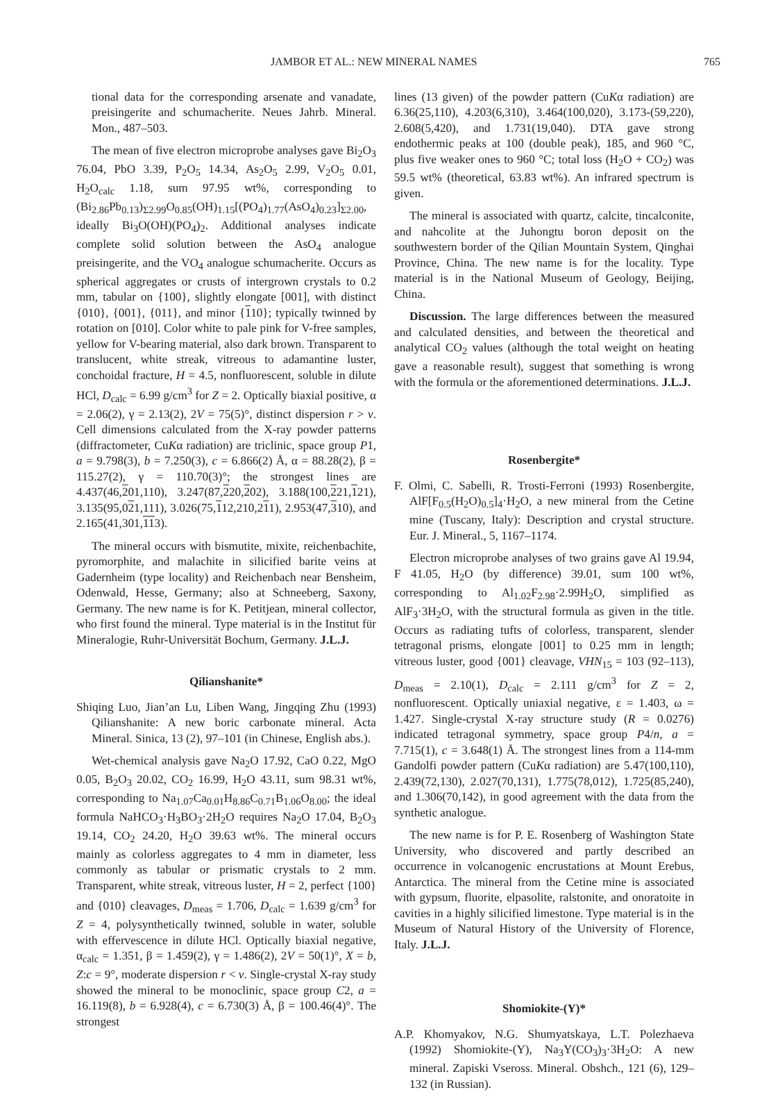JAMBOR ET AL.: NEW MINERAL NAMES 765
tional data for the corresponding arsenate and vanadate, preisingerite and schumacherite. Neues Jahrb. Mineral. Mon., 487–503.
The mean of five electron microprobe analyses gave Bi<sub>2</sub>O<sub>3</sub> 76.04, PbO 3.39, P<sub>2</sub>O<sub>5</sub> 14.34, As<sub>2</sub>O<sub>5</sub> 2.99, V<sub>2</sub>O<sub>5</sub> 0.01, H<sub>2</sub>O<sub>calc</sub> 1.18, sum 97.95 wt%, corresponding to (Bi<sub>2.86</sub>Pb<sub>0.13</sub>)<sub>Σ2.99</sub>O<sub>0.85</sub>(OH)<sub>1.15</sub>[(PO<sub>4</sub>)<sub>1.77</sub>(AsO<sub>4</sub>)<sub>0.23</sub>]<sub>Σ2.00</sub>, ideally Bi<sub>3</sub>O(OH)(PO<sub>4</sub>)<sub>2</sub>. Additional analyses indicate complete solid solution between the AsO<sub>4</sub> analogue preisingerite, and the VO<sub>4</sub> analogue schumacherite. Occurs as spherical aggregates or crusts of intergrown crystals to 0.2 mm, tabular on {100}, slightly elongate [001], with distinct {010}, {001}, {011}, and minor {110}; typically twinned by rotation on [010]. Color white to pale pink for V-free samples, yellow for V-bearing material, also dark brown. Transparent to translucent, white streak, vitreous to adamantine luster, conchoidal fracture, H = 4.5, nonfluorescent, soluble in dilute HCl, D<sub>calc</sub> = 6.99 g/cm<sup>3</sup> for Z = 2. Optically biaxial positive, α = 2.06(2), γ = 2.13(2), 2V = 75(5)°, distinct dispersion r > v. Cell dimensions calculated from the X-ray powder patterns (diffractometer, CuKα radiation) are triclinic, space group P1, a = 9.798(3), b = 7.250(3), c = 6.866(2) Å, α = 88.28(2), β = 115.27(2), γ = 110.70(3)°; the strongest lines are 4.437(46,201,110), 3.247(87,220,202), 3.188(100,221,121), 3.135(95,021,111), 3.026(75,112,210,211), 2.953(47,310), and 2.165(41,301,113).
The mineral occurs with bismutite, mixite, reichenbachite, pyromorphite, and malachite in silicified barite veins at Gadernheim (type locality) and Reichenbach near Bensheim, Odenwald, Hesse, Germany; also at Schneeberg, Saxony, Germany. The new name is for K. Petitjean, mineral collector, who first found the mineral. Type material is in the Institut für Mineralogie, Ruhr-Universität Bochum, Germany. J.L.J.
Qilianshanite*
Shiqing Luo, Jian’an Lu, Liben Wang, Jingqing Zhu (1993) Qilianshanite: A new boric carbonate mineral. Acta Mineral. Sinica, 13 (2), 97–101 (in Chinese, English abs.).
Wet-chemical analysis gave Na<sub>2</sub>O 17.92, CaO 0.22, MgO 0.05, B<sub>2</sub>O<sub>3</sub> 20.02, CO<sub>2</sub> 16.99, H<sub>2</sub>O 43.11, sum 98.31 wt%, corresponding to Na<sub>1.07</sub>Ca<sub>0.01</sub>H<sub>8.86</sub>C<sub>0.71</sub>B<sub>1.06</sub>O<sub>8.00</sub>; the ideal formula NaHCO<sub>3</sub>·H<sub>3</sub>BO<sub>3</sub>·2H<sub>2</sub>O requires Na<sub>2</sub>O 17.04, B<sub>2</sub>O<sub>3</sub> 19.14, CO<sub>2</sub> 24.20, H<sub>2</sub>O 39.63 wt%. The mineral occurs mainly as colorless aggregates to 4 mm in diameter, less commonly as tabular or prismatic crystals to 2 mm. Transparent, white streak, vitreous luster, H = 2, perfect {100} and {010} cleavages, D<sub>meas</sub> = 1.706, D<sub>calc</sub> = 1.639 g/cm<sup>3</sup> for Z = 4, polysynthetically twinned, soluble in water, soluble with effervescence in dilute HCl. Optically biaxial negative, α<sub>calc</sub> = 1.351, β = 1.459(2), γ = 1.486(2), 2V = 50(1)°, X = b, Z:c = 9°, moderate dispersion r < v. Single-crystal X-ray study showed the mineral to be monoclinic, space group C2, a = 16.119(8), b = 6.928(4), c = 6.730(3) Å, β = 100.46(4)°. The strongest
lines (13 given) of the powder pattern (CuKα radiation) are 6.36(25,110), 4.203(6,310), 3.464(100,020), 3.173-(59,220), 2.608(5,420), and 1.731(19,040). DTA gave strong endothermic peaks at 100 (double peak), 185, and 960 °C, plus five weaker ones to 960 °C; total loss (H<sub>2</sub>O + CO<sub>2</sub>) was 59.5 wt% (theoretical, 63.83 wt%). An infrared spectrum is given.
The mineral is associated with quartz, calcite, tincalconite, and nahcolite at the Juhongtu boron deposit on the southwestern border of the Qilian Mountain System, Qinghai Province, China. The new name is for the locality. Type material is in the National Museum of Geology, Beijing, China.
Discussion. The large differences between the measured and calculated densities, and between the theoretical and analytical CO<sub>2</sub> values (although the total weight on heating gave a reasonable result), suggest that something is wrong with the formula or the aforementioned determinations. J.L.J.
Rosenbergite*
F. Olmi, C. Sabelli, R. Trosti-Ferroni (1993) Rosenbergite, AlF[F<sub>0.5</sub>(H<sub>2</sub>O)<sub>0.5</sub>]<sub>4</sub>·H<sub>2</sub>O, a new mineral from the Cetine mine (Tuscany, Italy): Description and crystal structure. Eur. J. Mineral., 5, 1167–1174.
Electron microprobe analyses of two grains gave Al 19.94, F 41.05, H<sub>2</sub>O (by difference) 39.01, sum 100 wt%, corresponding to Al<sub>1.02</sub>F<sub>2.98</sub>·2.99H<sub>2</sub>O, simplified as AlF<sub>3</sub>·3H<sub>2</sub>O, with the structural formula as given in the title. Occurs as radiating tufts of colorless, transparent, slender tetragonal prisms, elongate [001] to 0.25 mm in length; vitreous luster, good {001} cleavage, VHN<sub>15</sub> = 103 (92–113), D<sub>meas</sub> = 2.10(1), D<sub>calc</sub> = 2.111 g/cm<sup>3</sup> for Z = 2, nonfluorescent. Optically uniaxial negative, ε = 1.403, ω = 1.427. Single-crystal X-ray structure study (R = 0.0276) indicated tetragonal symmetry, space group P4/n, a = 7.715(1), c = 3.648(1) Å. The strongest lines from a 114-mm Gandolfi powder pattern (CuKα radiation) are 5.47(100,110), 2.439(72,130), 2.027(70,131), 1.775(78,012), 1.725(85,240), and 1.306(70,142), in good agreement with the data from the synthetic analogue.
The new name is for P. E. Rosenberg of Washington State University, who discovered and partly described an occurrence in volcanogenic encrustations at Mount Erebus, Antarctica. The mineral from the Cetine mine is associated with gypsum, fluorite, elpasolite, ralstonite, and onoratoite in cavities in a highly silicified limestone. Type material is in the Museum of Natural History of the University of Florence, Italy. J.L.J.
Shomiokite-(Y)*
A.P. Khomyakov, N.G. Shumyatskaya, L.T. Polezhaeva (1992) Shomiokite-(Y), Na<sub>3</sub>Y(CO<sub>3</sub>)<sub>3</sub>·3H<sub>2</sub>O: A new mineral. Zapiski Vseross. Mineral. Obshch., 121 (6), 129–132 (in Russian).